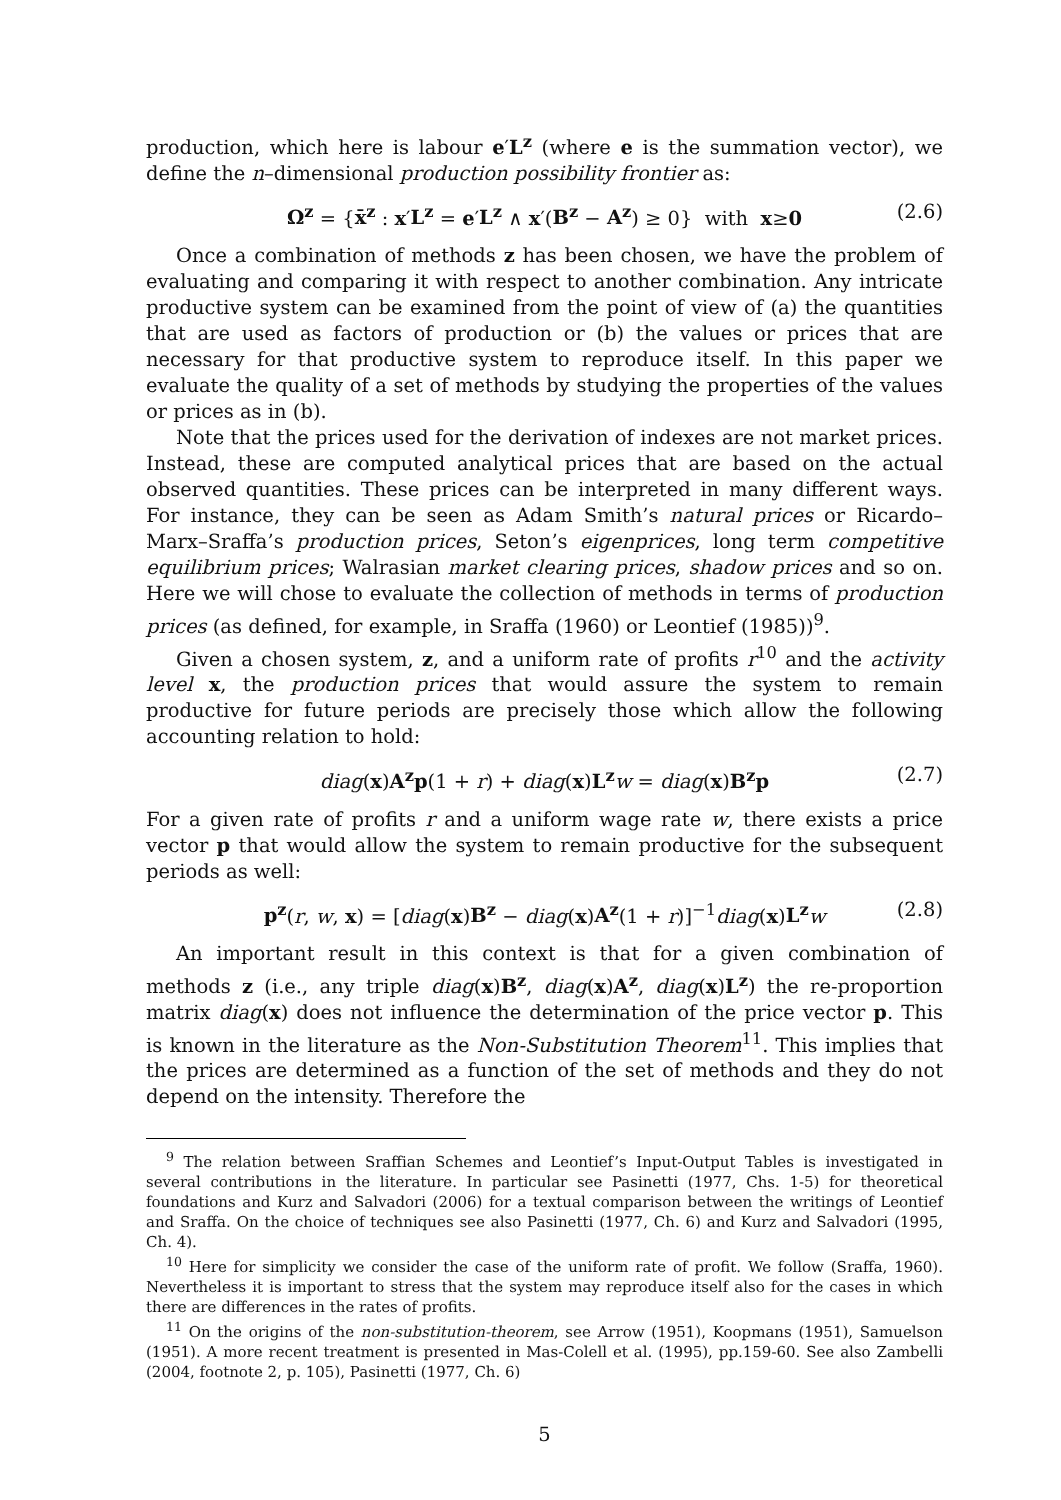production, which here is labour e′L<sup>z</sup> (where e is the summation vector), we define the n–dimensional production possibility frontier as:
Ω<sup>z</sup> = {x̄<sup>z</sup> : x′L<sup>z</sup> = e′L<sup>z</sup> ∧ x′(B<sup>z</sup> − A<sup>z</sup>) ≥ 0} with x≥0 (2.6)
Once a combination of methods z has been chosen, we have the problem of evaluating and comparing it with respect to another combination. Any intricate productive system can be examined from the point of view of (a) the quantities that are used as factors of production or (b) the values or prices that are necessary for that productive system to reproduce itself. In this paper we evaluate the quality of a set of methods by studying the properties of the values or prices as in (b).
Note that the prices used for the derivation of indexes are not market prices. Instead, these are computed analytical prices that are based on the actual observed quantities. These prices can be interpreted in many different ways. For instance, they can be seen as Adam Smith’s natural prices or Ricardo–Marx–Sraffa’s production prices, Seton’s eigenprices, long term competitive equilibrium prices; Walrasian market clearing prices, shadow prices and so on. Here we will chose to evaluate the collection of methods in terms of production prices (as defined, for example, in Sraffa (1960) or Leontief (1985))<sup>9</sup>.
Given a chosen system, z, and a uniform rate of profits r<sup>10</sup> and the activity level x, the production prices that would assure the system to remain productive for future periods are precisely those which allow the following accounting relation to hold:
diag(x)A<sup>z</sup>p(1 + r) + diag(x)L<sup>z</sup> w = diag(x)B<sup>z</sup>p (2.7)
For a given rate of profits r and a uniform wage rate w, there exists a price vector p that would allow the system to remain productive for the subsequent periods as well:
p<sup>z</sup>(r, w, x) = [diag(x)B<sup>z</sup> − diag(x)A<sup>z</sup>(1 + r)]<sup>−1</sup>diag(x)L<sup>z</sup> w (2.8)
An important result in this context is that for a given combination of methods z (i.e., any triple diag(x)B<sup>z</sup>, diag(x)A<sup>z</sup>, diag(x)L<sup>z</sup>) the re-proportion matrix diag(x) does not influence the determination of the price vector p. This is known in the literature as the Non-Substitution Theorem<sup>11</sup>. This implies that the prices are determined as a function of the set of methods and they do not depend on the intensity. Therefore the
<sup>9</sup> The relation between Sraffian Schemes and Leontief’s Input-Output Tables is investigated in several contributions in the literature. In particular see Pasinetti (1977, Chs. 1-5) for theoretical foundations and Kurz and Salvadori (2006) for a textual comparison between the writings of Leontief and Sraffa. On the choice of techniques see also Pasinetti (1977, Ch. 6) and Kurz and Salvadori (1995, Ch. 4).
<sup>10</sup> Here for simplicity we consider the case of the uniform rate of profit. We follow (Sraffa, 1960). Nevertheless it is important to stress that the system may reproduce itself also for the cases in which there are differences in the rates of profits.
<sup>11</sup> On the origins of the non-substitution-theorem, see Arrow (1951), Koopmans (1951), Samuelson (1951). A more recent treatment is presented in Mas-Colell et al. (1995), pp.159-60. See also Zambelli (2004, footnote 2, p. 105), Pasinetti (1977, Ch. 6)
5